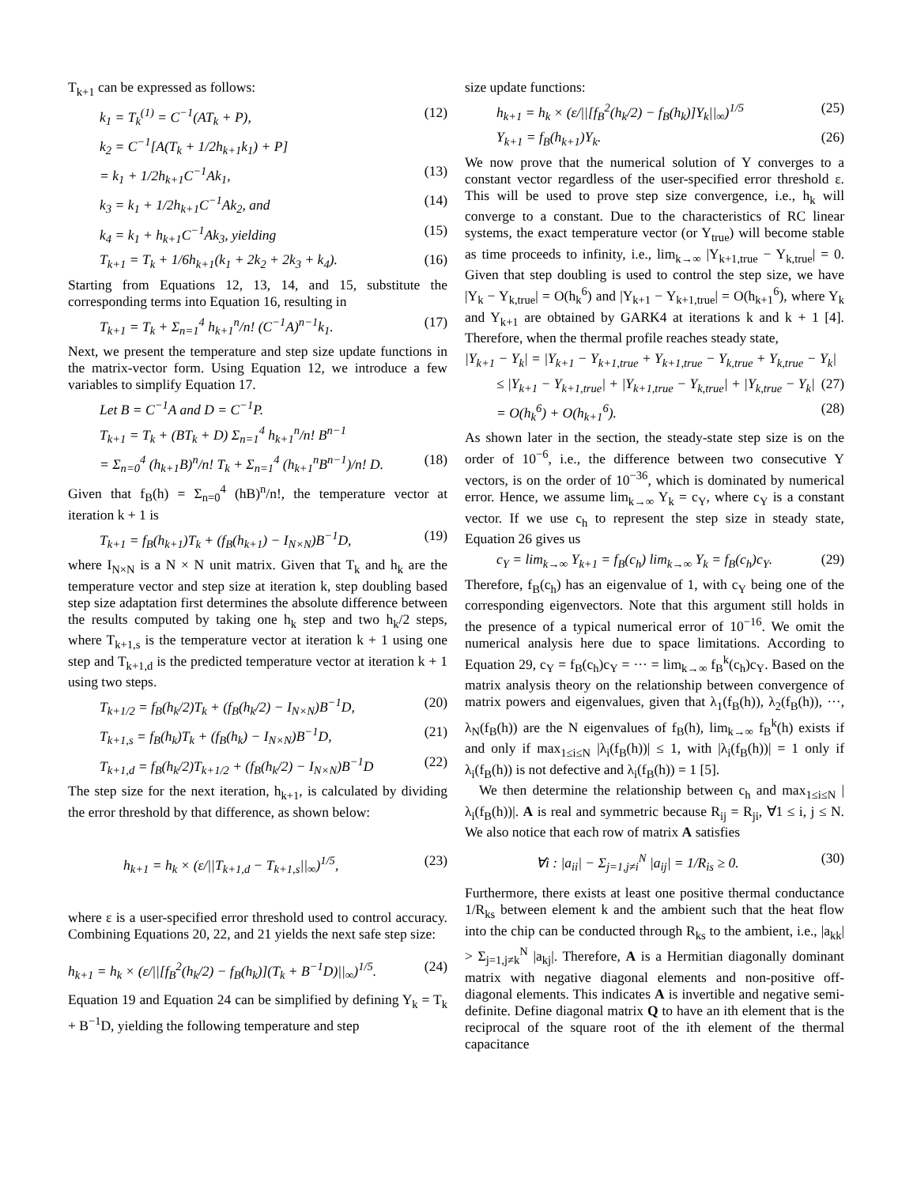T<sub>k+1</sub> can be expressed as follows:
k<sub>1</sub> = T<sub>k</sub><sup>(1)</sup> = C<sup>−1</sup>(AT<sub>k</sub> + P), (12)
k<sub>2</sub> = C<sup>−1</sup>[A(T<sub>k</sub> + 1/2h<sub>k+1</sub>k<sub>1</sub>) + P]
= k<sub>1</sub> + 1/2h<sub>k+1</sub>C<sup>−1</sup>Ak<sub>1</sub>, (13)
k<sub>3</sub> = k<sub>1</sub> + 1/2h<sub>k+1</sub>C<sup>−1</sup>Ak<sub>2</sub>, and (14)
k<sub>4</sub> = k<sub>1</sub> + h<sub>k+1</sub>C<sup>−1</sup>Ak<sub>3</sub>, yielding (15)
T<sub>k+1</sub> = T<sub>k</sub> + 1/6h<sub>k+1</sub>(k<sub>1</sub> + 2k<sub>2</sub> + 2k<sub>3</sub> + k<sub>4</sub>). (16)
Starting from Equations 12, 13, 14, and 15, substitute the corresponding terms into Equation 16, resulting in
T<sub>k+1</sub> = T<sub>k</sub> + Σ<sub>n=1</sub><sup>4</sup> h<sub>k+1</sub><sup>n</sup>/n! (C<sup>−1</sup>A)<sup>n−1</sup>k<sub>1</sub>. (17)
Next, we present the temperature and step size update functions in the matrix-vector form. Using Equation 12, we introduce a few variables to simplify Equation 17.
Let B = C<sup>−1</sup>A and D = C<sup>−1</sup>P.
T<sub>k+1</sub> = T<sub>k</sub> + (BT<sub>k</sub> + D) Σ<sub>n=1</sub><sup>4</sup> h<sub>k+1</sub><sup>n</sup>/n! B<sup>n−1</sup>
= Σ<sub>n=0</sub><sup>4</sup> (h<sub>k+1</sub>B)<sup>n</sup>/n! T<sub>k</sub> + Σ<sub>n=1</sub><sup>4</sup> (h<sub>k+1</sub><sup>n</sup>B<sup>n−1</sup>)/n! D. (18)
Given that f<sub>B</sub>(h) = Σ<sub>n=0</sub><sup>4</sup> (hB)<sup>n</sup>/n!, the temperature vector at iteration k + 1 is
T<sub>k+1</sub> = f<sub>B</sub>(h<sub>k+1</sub>)T<sub>k</sub> + (f<sub>B</sub>(h<sub>k+1</sub>) − I<sub>N×N</sub>)B<sup>−1</sup>D, (19)
where I<sub>N×N</sub> is a N × N unit matrix. Given that T<sub>k</sub> and h<sub>k</sub> are the temperature vector and step size at iteration k, step doubling based step size adaptation first determines the absolute difference between the results computed by taking one h<sub>k</sub> step and two h<sub>k</sub>/2 steps, where T<sub>k+1,s</sub> is the temperature vector at iteration k + 1 using one step and T<sub>k+1,d</sub> is the predicted temperature vector at iteration k + 1 using two steps.
T<sub>k+1/2</sub> = f<sub>B</sub>(h<sub>k</sub>/2)T<sub>k</sub> + (f<sub>B</sub>(h<sub>k</sub>/2) − I<sub>N×N</sub>)B<sup>−1</sup>D, (20)
T<sub>k+1,s</sub> = f<sub>B</sub>(h<sub>k</sub>)T<sub>k</sub> + (f<sub>B</sub>(h<sub>k</sub>) − I<sub>N×N</sub>)B<sup>−1</sup>D, (21)
T<sub>k+1,d</sub> = f<sub>B</sub>(h<sub>k</sub>/2)T<sub>k+1/2</sub> + (f<sub>B</sub>(h<sub>k</sub>/2) − I<sub>N×N</sub>)B<sup>−1</sup>D (22)
The step size for the next iteration, h<sub>k+1</sub>, is calculated by dividing the error threshold by that difference, as shown below:
h<sub>k+1</sub> = h<sub>k</sub> × (ε/||T<sub>k+1,d</sub> − T<sub>k+1,s</sub>||<sub>∞</sub>)<sup>1/5</sup>, (23)
where ε is a user-specified error threshold used to control accuracy. Combining Equations 20, 22, and 21 yields the next safe step size:
h<sub>k+1</sub> = h<sub>k</sub> × (ε/||[f<sub>B</sub><sup>2</sup>(h<sub>k</sub>/2) − f<sub>B</sub>(h<sub>k</sub>)](T<sub>k</sub> + B<sup>−1</sup>D)||<sub>∞</sub>)<sup>1/5</sup>. (24)
Equation 19 and Equation 24 can be simplified by defining Y<sub>k</sub> = T<sub>k</sub> + B<sup>−1</sup>D, yielding the following temperature and step
size update functions:
h<sub>k+1</sub> = h<sub>k</sub> × (ε/||[f<sub>B</sub><sup>2</sup>(h<sub>k</sub>/2) − f<sub>B</sub>(h<sub>k</sub>)]Y<sub>k</sub>||<sub>∞</sub>)<sup>1/5</sup> (25)
Y<sub>k+1</sub> = f<sub>B</sub>(h<sub>k+1</sub>)Y<sub>k</sub>. (26)
We now prove that the numerical solution of Y converges to a constant vector regardless of the user-specified error threshold ε. This will be used to prove step size convergence, i.e., h<sub>k</sub> will converge to a constant. Due to the characteristics of RC linear systems, the exact temperature vector (or Y<sub>true</sub>) will become stable as time proceeds to infinity, i.e., lim<sub>k→∞</sub> |Y<sub>k+1,true</sub> − Y<sub>k,true</sub>| = 0. Given that step doubling is used to control the step size, we have |Y<sub>k</sub> − Y<sub>k,true</sub>| = O(h<sub>k</sub><sup>6</sup>) and |Y<sub>k+1</sub> − Y<sub>k+1,true</sub>| = O(h<sub>k+1</sub><sup>6</sup>), where Y<sub>k</sub> and Y<sub>k+1</sub> are obtained by GARK4 at iterations k and k + 1 [4]. Therefore, when the thermal profile reaches steady state,
|Y<sub>k+1</sub> − Y<sub>k</sub>| = |Y<sub>k+1</sub> − Y<sub>k+1,true</sub> + Y<sub>k+1,true</sub> − Y<sub>k,true</sub> + Y<sub>k,true</sub> − Y<sub>k</sub>|
≤ |Y<sub>k+1</sub> − Y<sub>k+1,true</sub>| + |Y<sub>k+1,true</sub> − Y<sub>k,true</sub>| + |Y<sub>k,true</sub> − Y<sub>k</sub>| (27)
= O(h<sub>k</sub><sup>6</sup>) + O(h<sub>k+1</sub><sup>6</sup>). (28)
As shown later in the section, the steady-state step size is on the order of 10<sup>−6</sup>, i.e., the difference between two consecutive Y vectors, is on the order of 10<sup>−36</sup>, which is dominated by numerical error. Hence, we assume lim<sub>k→∞</sub> Y<sub>k</sub> = c<sub>Y</sub>, where c<sub>Y</sub> is a constant vector. If we use c<sub>h</sub> to represent the step size in steady state, Equation 26 gives us
c<sub>Y</sub> = lim<sub>k→∞</sub> Y<sub>k+1</sub> = f<sub>B</sub>(c<sub>h</sub>) lim<sub>k→∞</sub> Y<sub>k</sub> = f<sub>B</sub>(c<sub>h</sub>)c<sub>Y</sub>. (29)
Therefore, f<sub>B</sub>(c<sub>h</sub>) has an eigenvalue of 1, with c<sub>Y</sub> being one of the corresponding eigenvectors. Note that this argument still holds in the presence of a typical numerical error of 10<sup>−16</sup>. We omit the numerical analysis here due to space limitations. According to Equation 29, c<sub>Y</sub> = f<sub>B</sub>(c<sub>h</sub>)c<sub>Y</sub> = ··· = lim<sub>k→∞</sub> f<sub>B</sub><sup>k</sup>(c<sub>h</sub>)c<sub>Y</sub>. Based on the matrix analysis theory on the relationship between convergence of matrix powers and eigenvalues, given that λ<sub>1</sub>(f<sub>B</sub>(h)), λ<sub>2</sub>(f<sub>B</sub>(h)), ···, λ<sub>N</sub>(f<sub>B</sub>(h)) are the N eigenvalues of f<sub>B</sub>(h), lim<sub>k→∞</sub> f<sub>B</sub><sup>k</sup>(h) exists if and only if max<sub>1≤i≤N</sub> |λ<sub>i</sub>(f<sub>B</sub>(h))| ≤ 1, with |λ<sub>i</sub>(f<sub>B</sub>(h))| = 1 only if λ<sub>i</sub>(f<sub>B</sub>(h)) is not defective and λ<sub>i</sub>(f<sub>B</sub>(h)) = 1 [5].
We then determine the relationship between c<sub>h</sub> and max<sub>1≤i≤N</sub> |λ<sub>i</sub>(f<sub>B</sub>(h))|. A is real and symmetric because R<sub>ij</sub> = R<sub>ji</sub>, ∀1 ≤ i, j ≤ N. We also notice that each row of matrix A satisfies
∀i : |a<sub>ii</sub>| − Σ<sub>j=1,j≠i</sub><sup>N</sup> |a<sub>ij</sub>| = 1/R<sub>is</sub> ≥ 0. (30)
Furthermore, there exists at least one positive thermal conductance 1/R<sub>ks</sub> between element k and the ambient such that the heat flow into the chip can be conducted through R<sub>ks</sub> to the ambient, i.e., |a<sub>kk</sub>| > Σ<sub>j=1,j≠k</sub><sup>N</sup> |a<sub>kj</sub>|. Therefore, A is a Hermitian diagonally dominant matrix with negative diagonal elements and non-positive off-diagonal elements. This indicates A is invertible and negative semi-definite. Define diagonal matrix Q to have an ith element that is the reciprocal of the square root of the ith element of the thermal capacitance